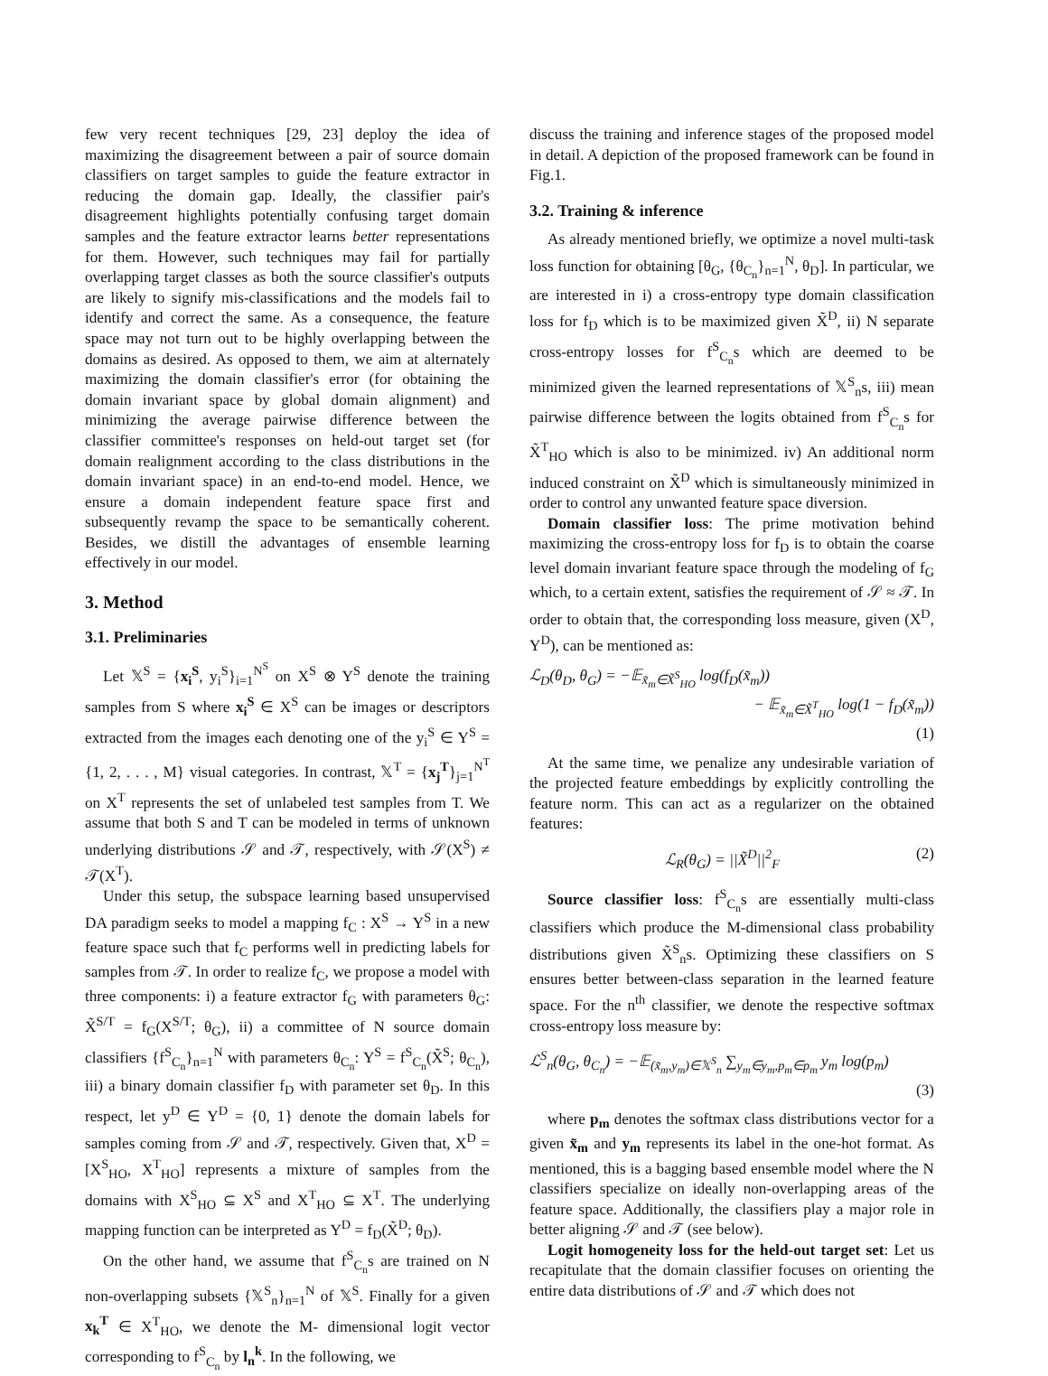few very recent techniques [29, 23] deploy the idea of maximizing the disagreement between a pair of source domain classifiers on target samples to guide the feature extractor in reducing the domain gap. Ideally, the classifier pair's disagreement highlights potentially confusing target domain samples and the feature extractor learns better representations for them. However, such techniques may fail for partially overlapping target classes as both the source classifier's outputs are likely to signify mis-classifications and the models fail to identify and correct the same. As a consequence, the feature space may not turn out to be highly overlapping between the domains as desired. As opposed to them, we aim at alternately maximizing the domain classifier's error (for obtaining the domain invariant space by global domain alignment) and minimizing the average pairwise difference between the classifier committee's responses on held-out target set (for domain realignment according to the class distributions in the domain invariant space) in an end-to-end model. Hence, we ensure a domain independent feature space first and subsequently revamp the space to be semantically coherent. Besides, we distill the advantages of ensemble learning effectively in our model.
3. Method
3.1. Preliminaries
Let 𝕏<sup>S</sup> = {x<sub>i</sub><sup>S</sup>, y<sub>i</sub><sup>S</sup>}<sub>i=1</sub><sup>N<sup>S</sup></sup> on X<sup>S</sup> ⊗ Y<sup>S</sup> denote the training samples from S where x<sub>i</sub><sup>S</sup> ∈ X<sup>S</sup> can be images or descriptors extracted from the images each denoting one of the y<sub>i</sub><sup>S</sup> ∈ Y<sup>S</sup> = {1, 2, . . . , M} visual categories. In contrast, 𝕏<sup>T</sup> = {x<sub>j</sub><sup>T</sup>}<sub>j=1</sub><sup>N<sup>T</sup></sup> on X<sup>T</sup> represents the set of unlabeled test samples from T. We assume that both S and T can be modeled in terms of unknown underlying distributions 𝒮 and 𝒯, respectively, with 𝒮(X<sup>S</sup>) ≠ 𝒯(X<sup>T</sup>).
Under this setup, the subspace learning based unsupervised DA paradigm seeks to model a mapping f<sub>C</sub> : X<sup>S</sup> → Y<sup>S</sup> in a new feature space such that f<sub>C</sub> performs well in predicting labels for samples from 𝒯. In order to realize f<sub>C</sub>, we propose a model with three components: i) a feature extractor f<sub>G</sub> with parameters θ<sub>G</sub>: X̃<sup>S/T</sup> = f<sub>G</sub>(X<sup>S/T</sup>; θ<sub>G</sub>), ii) a committee of N source domain classifiers {f<sup>S</sup><sub>C<sub>n</sub></sub>}<sub>n=1</sub><sup>N</sup> with parameters θ<sub>C<sub>n</sub></sub>: Y<sup>S</sup> = f<sup>S</sup><sub>C<sub>n</sub></sub>(X̃<sup>S</sup>; θ<sub>C<sub>n</sub></sub>), iii) a binary domain classifier f<sub>D</sub> with parameter set θ<sub>D</sub>. In this respect, let y<sup>D</sup> ∈ Y<sup>D</sup> = {0, 1} denote the domain labels for samples coming from 𝒮 and 𝒯, respectively. Given that, X<sup>D</sup> = [X<sup>S</sup><sub>HO</sub>, X<sup>T</sup><sub>HO</sub>] represents a mixture of samples from the domains with X<sup>S</sup><sub>HO</sub> ⊆ X<sup>S</sup> and X<sup>T</sup><sub>HO</sub> ⊆ X<sup>T</sup>. The underlying mapping function can be interpreted as Y<sup>D</sup> = f<sub>D</sub>(X̃<sup>D</sup>; θ<sub>D</sub>).
On the other hand, we assume that f<sup>S</sup><sub>C<sub>n</sub></sub>s are trained on N non-overlapping subsets {𝕏<sup>S</sup><sub>n</sub>}<sub>n=1</sub><sup>N</sup> of 𝕏<sup>S</sup>. Finally for a given x<sub>k</sub><sup>T</sup> ∈ X<sup>T</sup><sub>HO</sub>, we denote the M- dimensional logit vector corresponding to f<sup>S</sup><sub>C<sub>n</sub></sub> by l<sub>n</sub><sup>k</sup>. In the following, we
discuss the training and inference stages of the proposed model in detail. A depiction of the proposed framework can be found in Fig.1.
3.2. Training & inference
As already mentioned briefly, we optimize a novel multi-task loss function for obtaining [θ<sub>G</sub>, {θ<sub>C<sub>n</sub></sub>}<sub>n=1</sub><sup>N</sup>, θ<sub>D</sub>]. In particular, we are interested in i) a cross-entropy type domain classification loss for f<sub>D</sub> which is to be maximized given X̃<sup>D</sup>, ii) N separate cross-entropy losses for f<sup>S</sup><sub>C<sub>n</sub></sub>s which are deemed to be minimized given the learned representations of 𝕏<sup>S</sup><sub>n</sub>s, iii) mean pairwise difference between the logits obtained from f<sup>S</sup><sub>C<sub>n</sub></sub>s for X̃<sup>T</sup><sub>HO</sub> which is also to be minimized. iv) An additional norm induced constraint on X̃<sup>D</sup> which is simultaneously minimized in order to control any unwanted feature space diversion.
Domain classifier loss: The prime motivation behind maximizing the cross-entropy loss for f<sub>D</sub> is to obtain the coarse level domain invariant feature space through the modeling of f<sub>G</sub> which, to a certain extent, satisfies the requirement of 𝒮 ≈ 𝒯. In order to obtain that, the corresponding loss measure, given (X<sup>D</sup>, Y<sup>D</sup>), can be mentioned as:
ℒ<sub>D</sub>(θ<sub>D</sub>, θ<sub>G</sub>) = −𝔼<sub>x̃<sub>m</sub>∈X̃<sup>S</sup><sub>HO</sub></sub> log(f<sub>D</sub>(x̃<sub>m</sub>))
− 𝔼<sub>x̃<sub>m</sub>∈X̃<sup>T</sup><sub>HO</sub></sub> log(1 − f<sub>D</sub>(x̃<sub>m</sub>))
(1)
At the same time, we penalize any undesirable variation of the projected feature embeddings by explicitly controlling the feature norm. This can act as a regularizer on the obtained features:
ℒ<sub>R</sub>(θ<sub>G</sub>) = ||X̃<sup>D</sup>||<sup>2</sup><sub>F</sub> (2)
Source classifier loss: f<sup>S</sup><sub>C<sub>n</sub></sub>s are essentially multi-class classifiers which produce the M-dimensional class probability distributions given X̃<sup>S</sup><sub>n</sub>s. Optimizing these classifiers on S ensures better between-class separation in the learned feature space. For the n<sup>th</sup> classifier, we denote the respective softmax cross-entropy loss measure by:
ℒ<sup>S</sup><sub>n</sub>(θ<sub>G</sub>, θ<sub>C<sub>n</sub></sub>) = −𝔼<sub>(x̃<sub>m</sub>,y<sub>m</sub>)∈𝕏<sup>S</sup><sub>n</sub></sub> ∑<sub>y<sub>m</sub>∈y<sub>m</sub>,p<sub>m</sub>∈p<sub>m</sub></sub> y<sub>m</sub> log(p<sub>m</sub>)
(3)
where p<sub>m</sub> denotes the softmax class distributions vector for a given x̃<sub>m</sub> and y<sub>m</sub> represents its label in the one-hot format. As mentioned, this is a bagging based ensemble model where the N classifiers specialize on ideally non-overlapping areas of the feature space. Additionally, the classifiers play a major role in better aligning 𝒮 and 𝒯 (see below).
Logit homogeneity loss for the held-out target set: Let us recapitulate that the domain classifier focuses on orienting the entire data distributions of 𝒮 and 𝒯 which does not